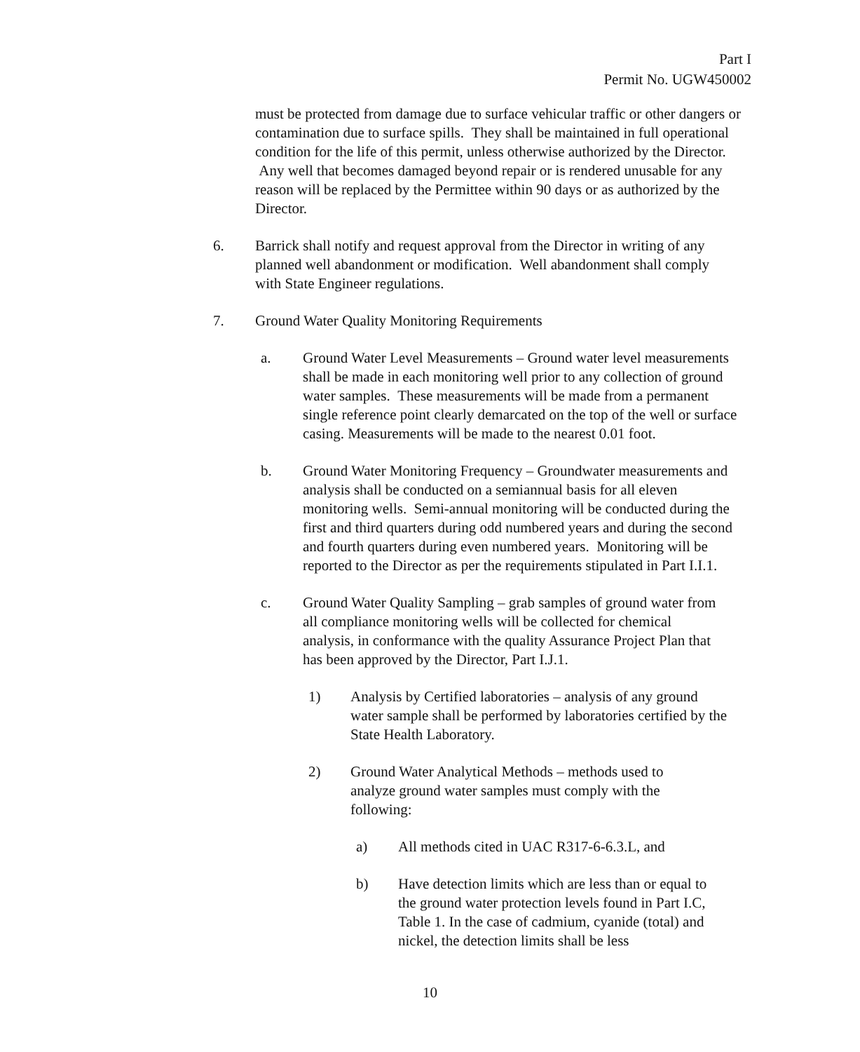Part I
Permit No. UGW450002
must be protected from damage due to surface vehicular traffic or other dangers or contamination due to surface spills. They shall be maintained in full operational condition for the life of this permit, unless otherwise authorized by the Director. Any well that becomes damaged beyond repair or is rendered unusable for any reason will be replaced by the Permittee within 90 days or as authorized by the Director.
6. Barrick shall notify and request approval from the Director in writing of any planned well abandonment or modification. Well abandonment shall comply with State Engineer regulations.
7. Ground Water Quality Monitoring Requirements
a. Ground Water Level Measurements – Ground water level measurements shall be made in each monitoring well prior to any collection of ground water samples. These measurements will be made from a permanent single reference point clearly demarcated on the top of the well or surface casing. Measurements will be made to the nearest 0.01 foot.
b. Ground Water Monitoring Frequency – Groundwater measurements and analysis shall be conducted on a semiannual basis for all eleven monitoring wells. Semi-annual monitoring will be conducted during the first and third quarters during odd numbered years and during the second and fourth quarters during even numbered years. Monitoring will be reported to the Director as per the requirements stipulated in Part I.I.1.
c. Ground Water Quality Sampling – grab samples of ground water from all compliance monitoring wells will be collected for chemical analysis, in conformance with the quality Assurance Project Plan that has been approved by the Director, Part I.J.1.
1) Analysis by Certified laboratories – analysis of any ground water sample shall be performed by laboratories certified by the State Health Laboratory.
2) Ground Water Analytical Methods – methods used to analyze ground water samples must comply with the following:
a) All methods cited in UAC R317-6-6.3.L, and
b) Have detection limits which are less than or equal to the ground water protection levels found in Part I.C, Table 1. In the case of cadmium, cyanide (total) and nickel, the detection limits shall be less
10